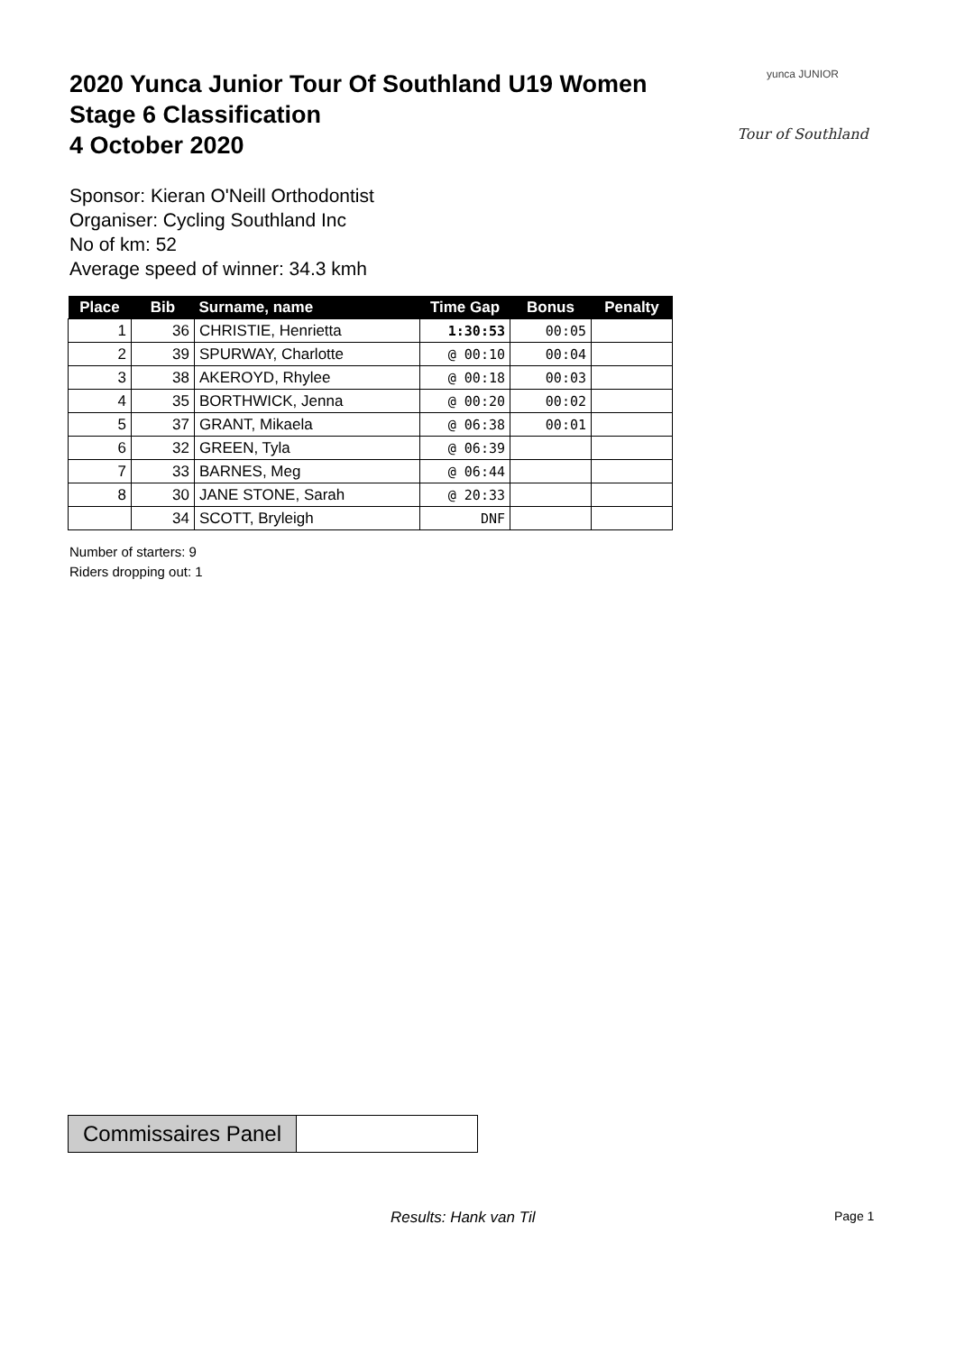2020 Yunca Junior Tour Of Southland U19 Women
Stage 6 Classification
4 October 2020
yunca JUNIOR
Tour of Southland
Sponsor: Kieran O'Neill Orthodontist
Organiser: Cycling Southland Inc
No of km: 52
Average speed of winner: 34.3 kmh
| Place | Bib | Surname, name | Time Gap | Bonus | Penalty |
| --- | --- | --- | --- | --- | --- |
| 1 | 36 | CHRISTIE, Henrietta | 1:30:53 | 00:05 | |
| 2 | 39 | SPURWAY, Charlotte | @ 00:10 | 00:04 | |
| 3 | 38 | AKEROYD, Rhylee | @ 00:18 | 00:03 | |
| 4 | 35 | BORTHWICK, Jenna | @ 00:20 | 00:02 | |
| 5 | 37 | GRANT, Mikaela | @ 06:38 | 00:01 | |
| 6 | 32 | GREEN, Tyla | @ 06:39 | | |
| 7 | 33 | BARNES, Meg | @ 06:44 | | |
| 8 | 30 | JANE STONE, Sarah | @ 20:33 | | |
| | 34 | SCOTT, Bryleigh | DNF | | |
Number of starters: 9
Riders dropping out: 1
Commissaires Panel
Results: Hank van Til Page 1